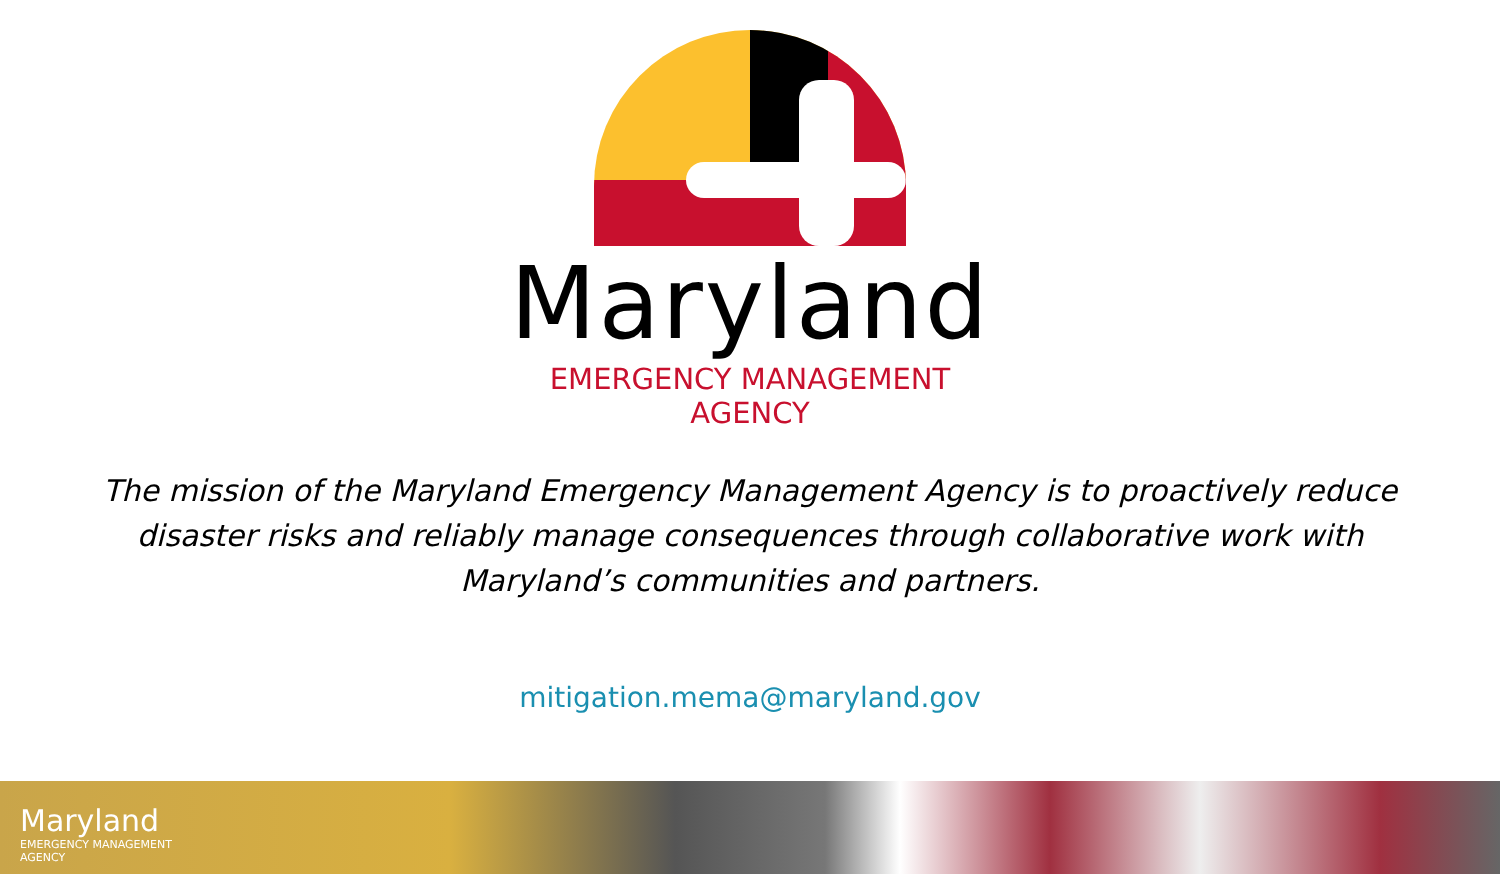Maryland
EMERGENCY MANAGEMENT
AGENCY
The mission of the Maryland Emergency Management Agency is to proactively reduce disaster risks and reliably manage consequences through collaborative work with Maryland’s communities and partners.
mitigation.mema@maryland.gov
Maryland
EMERGENCY MANAGEMENT
AGENCY